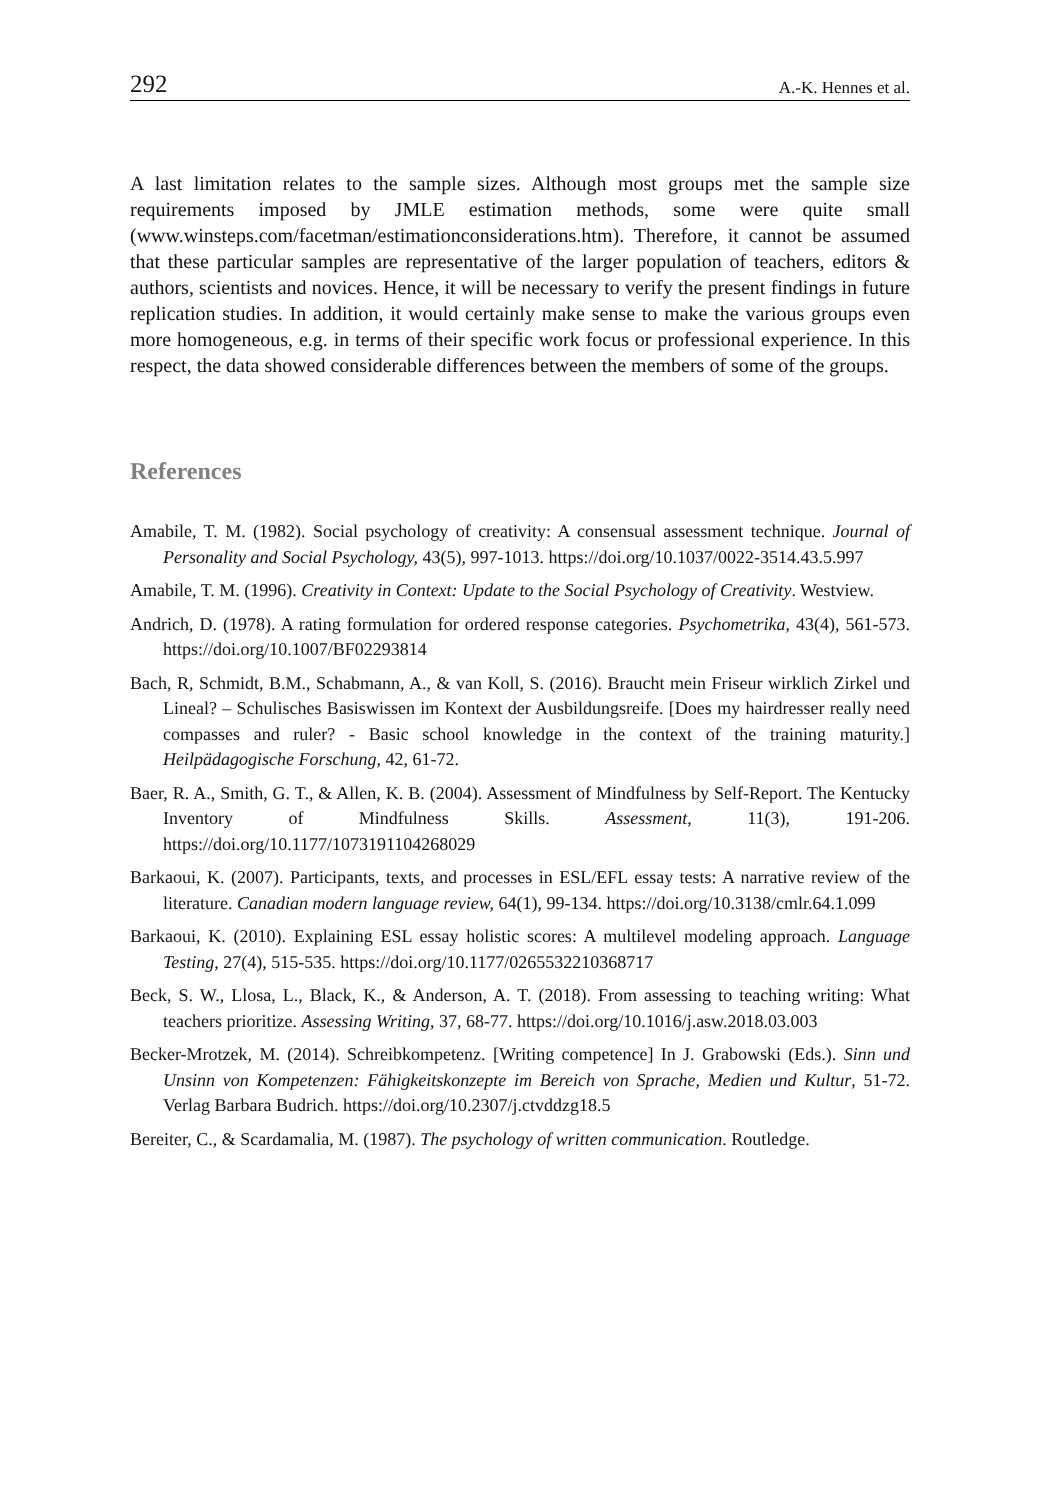292 A.-K. Hennes et al.
A last limitation relates to the sample sizes. Although most groups met the sample size requirements imposed by JMLE estimation methods, some were quite small (www.winsteps.com/facetman/estimationconsiderations.htm). Therefore, it cannot be assumed that these particular samples are representative of the larger population of teachers, editors & authors, scientists and novices. Hence, it will be necessary to verify the present findings in future replication studies. In addition, it would certainly make sense to make the various groups even more homogeneous, e.g. in terms of their specific work focus or professional experience. In this respect, the data showed considerable differences between the members of some of the groups.
References
Amabile, T. M. (1982). Social psychology of creativity: A consensual assessment technique. Journal of Personality and Social Psychology, 43(5), 997-1013. https://doi.org/10.1037/0022-3514.43.5.997
Amabile, T. M. (1996). Creativity in Context: Update to the Social Psychology of Creativity. Westview.
Andrich, D. (1978). A rating formulation for ordered response categories. Psychometrika, 43(4), 561-573. https://doi.org/10.1007/BF02293814
Bach, R, Schmidt, B.M., Schabmann, A., & van Koll, S. (2016). Braucht mein Friseur wirklich Zirkel und Lineal? – Schulisches Basiswissen im Kontext der Ausbildungsreife. [Does my hairdresser really need compasses and ruler? - Basic school knowledge in the context of the training maturity.] Heilpädagogische Forschung, 42, 61-72.
Baer, R. A., Smith, G. T., & Allen, K. B. (2004). Assessment of Mindfulness by Self-Report. The Kentucky Inventory of Mindfulness Skills. Assessment, 11(3), 191-206. https://doi.org/10.1177/1073191104268029
Barkaoui, K. (2007). Participants, texts, and processes in ESL/EFL essay tests: A narrative review of the literature. Canadian modern language review, 64(1), 99-134. https://doi.org/10.3138/cmlr.64.1.099
Barkaoui, K. (2010). Explaining ESL essay holistic scores: A multilevel modeling approach. Language Testing, 27(4), 515-535. https://doi.org/10.1177/0265532210368717
Beck, S. W., Llosa, L., Black, K., & Anderson, A. T. (2018). From assessing to teaching writing: What teachers prioritize. Assessing Writing, 37, 68-77. https://doi.org/10.1016/j.asw.2018.03.003
Becker-Mrotzek, M. (2014). Schreibkompetenz. [Writing competence] In J. Grabowski (Eds.). Sinn und Unsinn von Kompetenzen: Fähigkeitskonzepte im Bereich von Sprache, Medien und Kultur, 51-72. Verlag Barbara Budrich. https://doi.org/10.2307/j.ctvddzg18.5
Bereiter, C., & Scardamalia, M. (1987). The psychology of written communication. Routledge.